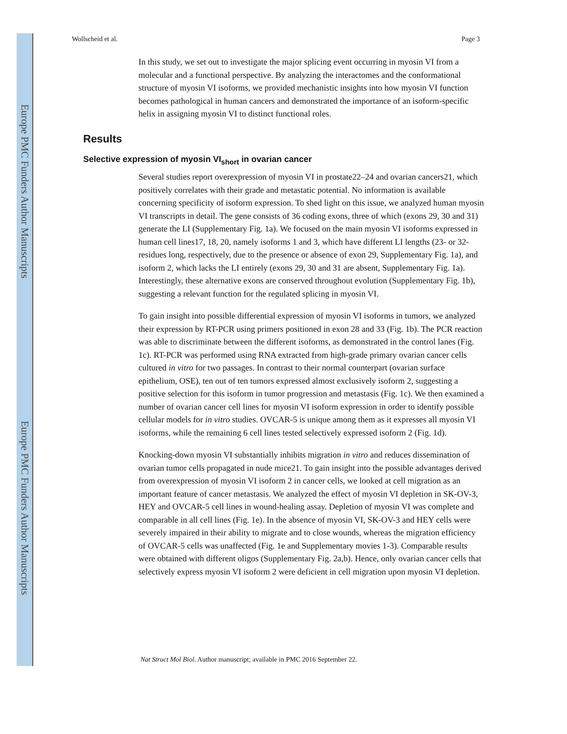Europe PMC Funders Author Manuscripts
Europe PMC Funders Author Manuscripts
Wollscheid et al. Page 3
In this study, we set out to investigate the major splicing event occurring in myosin VI from a molecular and a functional perspective. By analyzing the interactomes and the conformational structure of myosin VI isoforms, we provided mechanistic insights into how myosin VI function becomes pathological in human cancers and demonstrated the importance of an isoform-specific helix in assigning myosin VI to distinct functional roles.
Results
Selective expression of myosin VI<sub>short</sub> in ovarian cancer
Several studies report overexpression of myosin VI in prostate22–24 and ovarian cancers21, which positively correlates with their grade and metastatic potential. No information is available concerning specificity of isoform expression. To shed light on this issue, we analyzed human myosin VI transcripts in detail. The gene consists of 36 coding exons, three of which (exons 29, 30 and 31) generate the LI (Supplementary Fig. 1a). We focused on the main myosin VI isoforms expressed in human cell lines17, 18, 20, namely isoforms 1 and 3, which have different LI lengths (23- or 32-residues long, respectively, due to the presence or absence of exon 29, Supplementary Fig. 1a), and isoform 2, which lacks the LI entirely (exons 29, 30 and 31 are absent, Supplementary Fig. 1a). Interestingly, these alternative exons are conserved throughout evolution (Supplementary Fig. 1b), suggesting a relevant function for the regulated splicing in myosin VI.
To gain insight into possible differential expression of myosin VI isoforms in tumors, we analyzed their expression by RT-PCR using primers positioned in exon 28 and 33 (Fig. 1b). The PCR reaction was able to discriminate between the different isoforms, as demonstrated in the control lanes (Fig. 1c). RT-PCR was performed using RNA extracted from high-grade primary ovarian cancer cells cultured in vitro for two passages. In contrast to their normal counterpart (ovarian surface epithelium, OSE), ten out of ten tumors expressed almost exclusively isoform 2, suggesting a positive selection for this isoform in tumor progression and metastasis (Fig. 1c). We then examined a number of ovarian cancer cell lines for myosin VI isoform expression in order to identify possible cellular models for in vitro studies. OVCAR-5 is unique among them as it expresses all myosin VI isoforms, while the remaining 6 cell lines tested selectively expressed isoform 2 (Fig. 1d).
Knocking-down myosin VI substantially inhibits migration in vitro and reduces dissemination of ovarian tumor cells propagated in nude mice21. To gain insight into the possible advantages derived from overexpression of myosin VI isoform 2 in cancer cells, we looked at cell migration as an important feature of cancer metastasis. We analyzed the effect of myosin VI depletion in SK-OV-3, HEY and OVCAR-5 cell lines in wound-healing assay. Depletion of myosin VI was complete and comparable in all cell lines (Fig. 1e). In the absence of myosin VI, SK-OV-3 and HEY cells were severely impaired in their ability to migrate and to close wounds, whereas the migration efficiency of OVCAR-5 cells was unaffected (Fig. 1e and Supplementary movies 1-3). Comparable results were obtained with different oligos (Supplementary Fig. 2a,b). Hence, only ovarian cancer cells that selectively express myosin VI isoform 2 were deficient in cell migration upon myosin VI depletion.
Nat Struct Mol Biol. Author manuscript; available in PMC 2016 September 22.